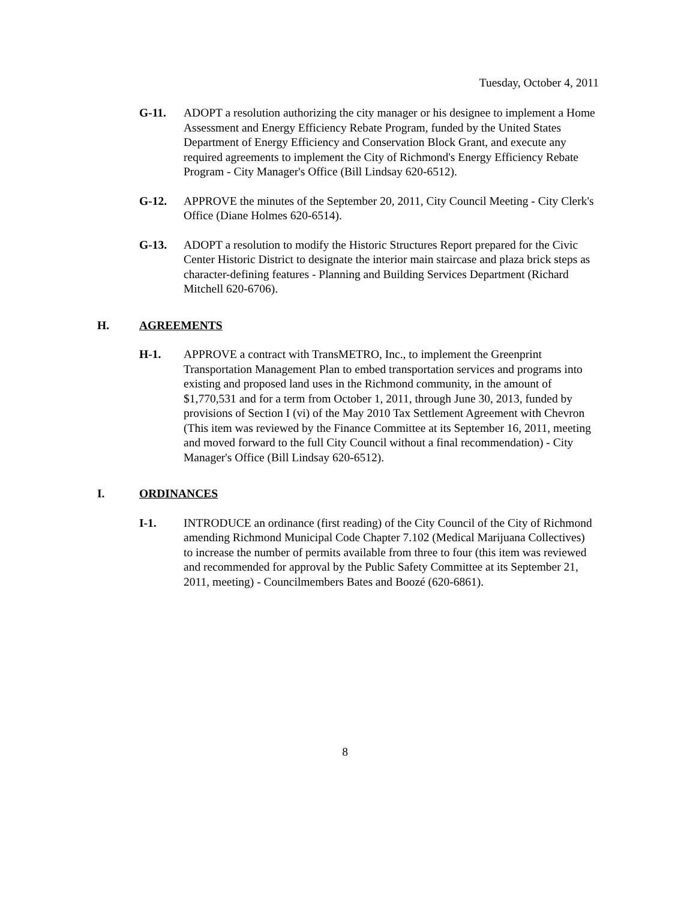Tuesday, October 4, 2011
G-11. ADOPT a resolution authorizing the city manager or his designee to implement a Home Assessment and Energy Efficiency Rebate Program, funded by the United States Department of Energy Efficiency and Conservation Block Grant, and execute any required agreements to implement the City of Richmond's Energy Efficiency Rebate Program - City Manager's Office (Bill Lindsay 620-6512).
G-12. APPROVE the minutes of the September 20, 2011, City Council Meeting - City Clerk's Office (Diane Holmes 620-6514).
G-13. ADOPT a resolution to modify the Historic Structures Report prepared for the Civic Center Historic District to designate the interior main staircase and plaza brick steps as character-defining features - Planning and Building Services Department (Richard Mitchell 620-6706).
H. AGREEMENTS
H-1. APPROVE a contract with TransMETRO, Inc., to implement the Greenprint Transportation Management Plan to embed transportation services and programs into existing and proposed land uses in the Richmond community, in the amount of $1,770,531 and for a term from October 1, 2011, through June 30, 2013, funded by provisions of Section I (vi) of the May 2010 Tax Settlement Agreement with Chevron (This item was reviewed by the Finance Committee at its September 16, 2011, meeting and moved forward to the full City Council without a final recommendation) - City Manager's Office (Bill Lindsay 620-6512).
I. ORDINANCES
I-1. INTRODUCE an ordinance (first reading) of the City Council of the City of Richmond amending Richmond Municipal Code Chapter 7.102 (Medical Marijuana Collectives) to increase the number of permits available from three to four (this item was reviewed and recommended for approval by the Public Safety Committee at its September 21, 2011, meeting) - Councilmembers Bates and Boozé (620-6861).
8